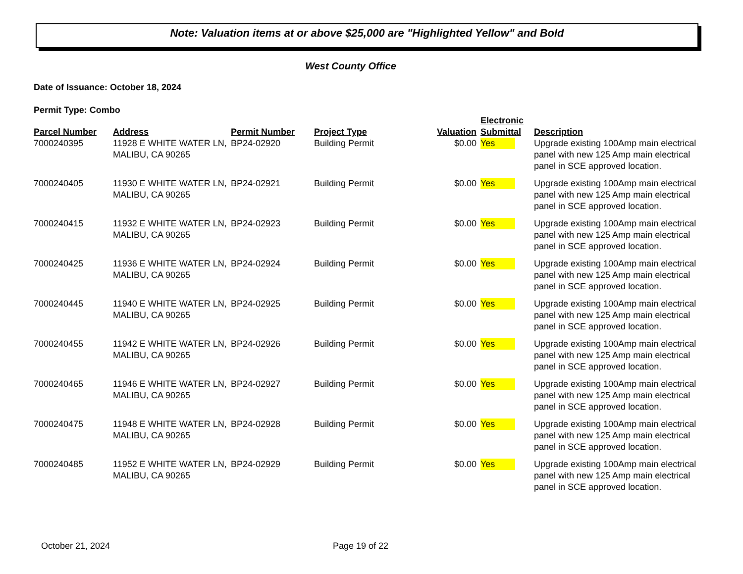Note: Valuation items at or above $25,000 are "Highlighted Yellow" and Bold
West County Office
Date of Issuance: October 18, 2024
Permit Type: Combo
| Parcel Number | Address | Permit Number | Project Type | Valuation | Electronic Submittal | Description |
| --- | --- | --- | --- | --- | --- | --- |
| 7000240395 | 11928 E WHITE WATER LN, MALIBU, CA 90265 | BP24-02920 | Building Permit | $0.00 | Yes | Upgrade existing 100Amp main electrical panel with new 125 Amp main electrical panel in SCE approved location. |
| 7000240405 | 11930 E WHITE WATER LN, MALIBU, CA 90265 | BP24-02921 | Building Permit | $0.00 | Yes | Upgrade existing 100Amp main electrical panel with new 125 Amp main electrical panel in SCE approved location. |
| 7000240415 | 11932 E WHITE WATER LN, MALIBU, CA 90265 | BP24-02923 | Building Permit | $0.00 | Yes | Upgrade existing 100Amp main electrical panel with new 125 Amp main electrical panel in SCE approved location. |
| 7000240425 | 11936 E WHITE WATER LN, MALIBU, CA 90265 | BP24-02924 | Building Permit | $0.00 | Yes | Upgrade existing 100Amp main electrical panel with new 125 Amp main electrical panel in SCE approved location. |
| 7000240445 | 11940 E WHITE WATER LN, MALIBU, CA 90265 | BP24-02925 | Building Permit | $0.00 | Yes | Upgrade existing 100Amp main electrical panel with new 125 Amp main electrical panel in SCE approved location. |
| 7000240455 | 11942 E WHITE WATER LN, MALIBU, CA 90265 | BP24-02926 | Building Permit | $0.00 | Yes | Upgrade existing 100Amp main electrical panel with new 125 Amp main electrical panel in SCE approved location. |
| 7000240465 | 11946 E WHITE WATER LN, MALIBU, CA 90265 | BP24-02927 | Building Permit | $0.00 | Yes | Upgrade existing 100Amp main electrical panel with new 125 Amp main electrical panel in SCE approved location. |
| 7000240475 | 11948 E WHITE WATER LN, MALIBU, CA 90265 | BP24-02928 | Building Permit | $0.00 | Yes | Upgrade existing 100Amp main electrical panel with new 125 Amp main electrical panel in SCE approved location. |
| 7000240485 | 11952 E WHITE WATER LN, MALIBU, CA 90265 | BP24-02929 | Building Permit | $0.00 | Yes | Upgrade existing 100Amp main electrical panel with new 125 Amp main electrical panel in SCE approved location. |
October 21, 2024 Page 19 of 22